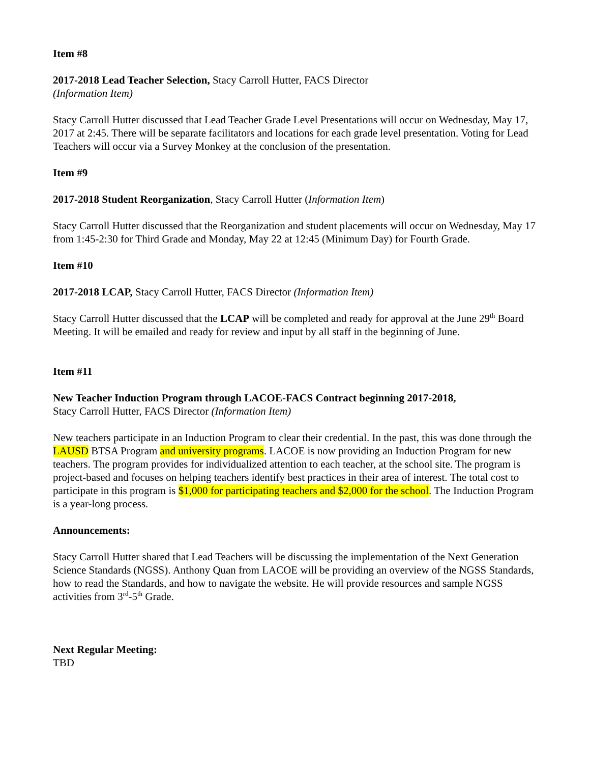Item #8
2017-2018 Lead Teacher Selection, Stacy Carroll Hutter, FACS Director
(Information Item)
Stacy Carroll Hutter discussed that Lead Teacher Grade Level Presentations will occur on Wednesday, May 17, 2017 at 2:45. There will be separate facilitators and locations for each grade level presentation. Voting for Lead Teachers will occur via a Survey Monkey at the conclusion of the presentation.
Item #9
2017-2018 Student Reorganization, Stacy Carroll Hutter (Information Item)
Stacy Carroll Hutter discussed that the Reorganization and student placements will occur on Wednesday, May 17 from 1:45-2:30 for Third Grade and Monday, May 22 at 12:45 (Minimum Day) for Fourth Grade.
Item #10
2017-2018 LCAP, Stacy Carroll Hutter, FACS Director (Information Item)
Stacy Carroll Hutter discussed that the LCAP will be completed and ready for approval at the June 29<sup>th</sup> Board Meeting. It will be emailed and ready for review and input by all staff in the beginning of June.
Item #11
New Teacher Induction Program through LACOE-FACS Contract beginning 2017-2018,
Stacy Carroll Hutter, FACS Director (Information Item)
New teachers participate in an Induction Program to clear their credential. In the past, this was done through the LAUSD BTSA Program and university programs. LACOE is now providing an Induction Program for new teachers. The program provides for individualized attention to each teacher, at the school site. The program is project-based and focuses on helping teachers identify best practices in their area of interest. The total cost to participate in this program is $1,000 for participating teachers and $2,000 for the school. The Induction Program is a year-long process.
Announcements:
Stacy Carroll Hutter shared that Lead Teachers will be discussing the implementation of the Next Generation Science Standards (NGSS). Anthony Quan from LACOE will be providing an overview of the NGSS Standards, how to read the Standards, and how to navigate the website. He will provide resources and sample NGSS activities from 3<sup>rd</sup>-5<sup>th</sup> Grade.
Next Regular Meeting:
TBD